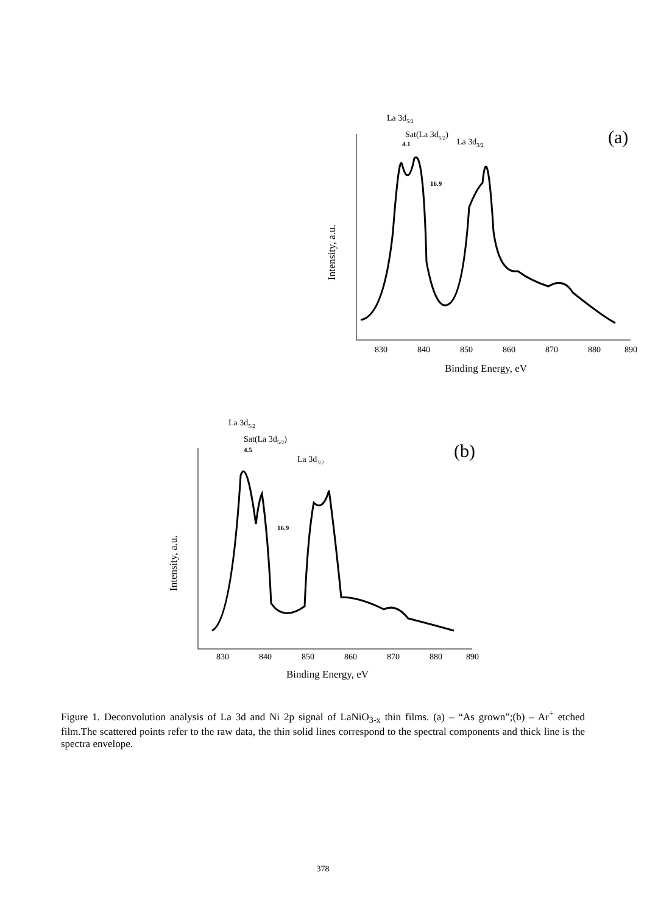La 3d5/2
Sat(La 3d5/2)
La 3d3/2
4.1
16.9
(a)
830
840
850
860
870
880
890
Binding Energy, eV
Intensity, a.u.
La 3d5/2
Sat(La 3d5/2)
La 3d3/2
4.5
16.9
(b)
830
840
850
860
870
880
890
Binding Energy, eV
Intensity, a.u.
Figure 1. Deconvolution analysis of La 3d and Ni 2p signal of LaNiO<sub>3-x</sub> thin films. (a) – “As grown”;(b) – Ar<sup>+</sup> etched film.The scattered points refer to the raw data, the thin solid lines correspond to the spectral components and thick line is the spectra envelope.
378